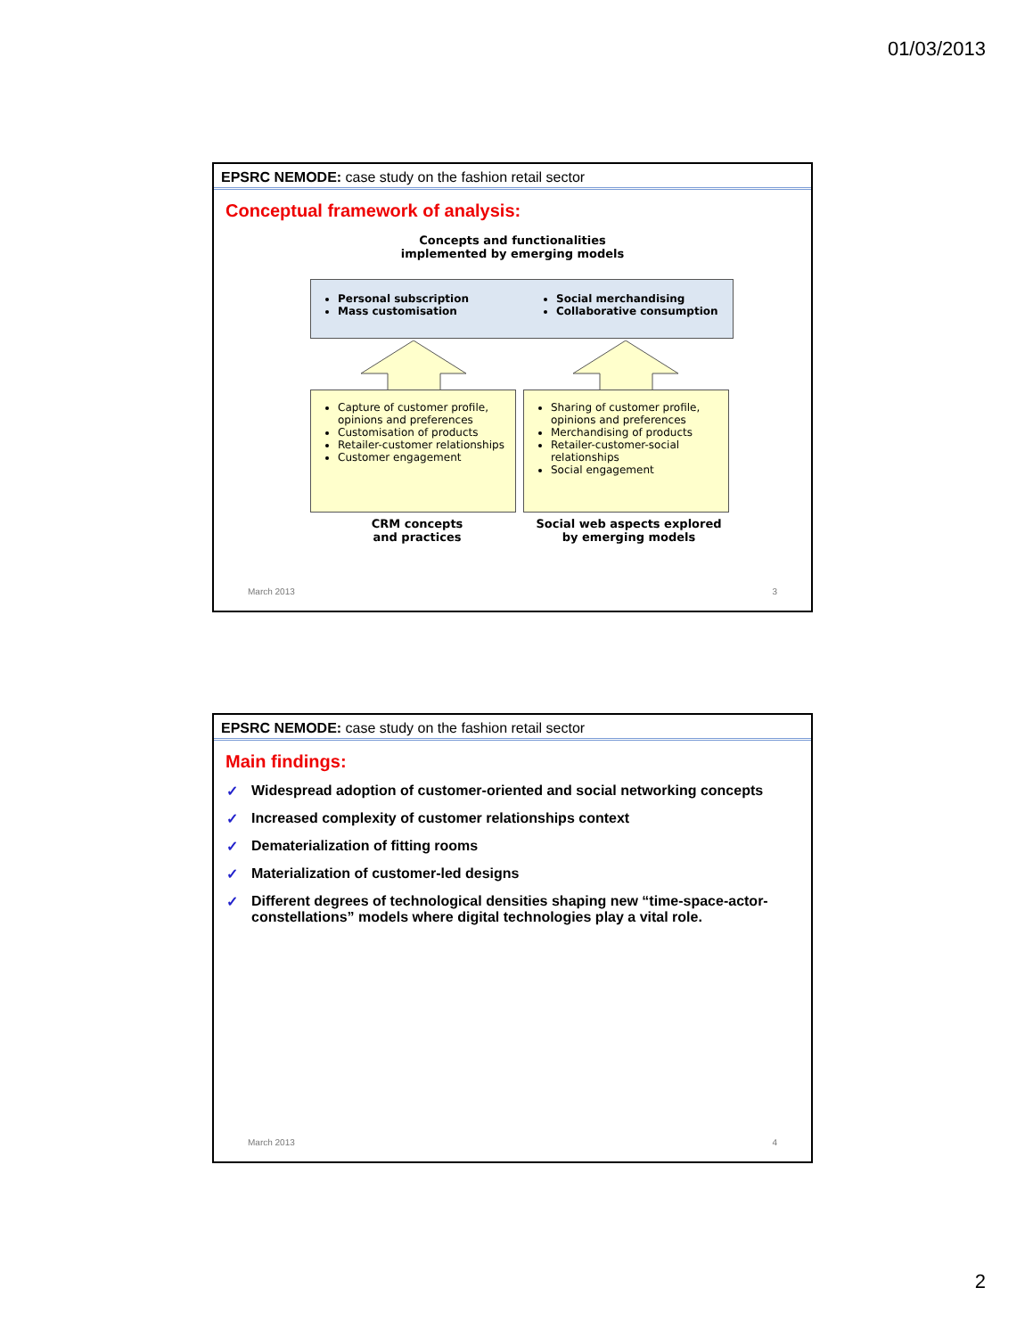01/03/2013
EPSRC NEMODE: case study on the fashion retail sector
Conceptual framework of analysis:
Concepts and functionalities
implemented by emerging models
Personal subscription
Mass customisation
Social merchandising
Collaborative consumption
Capture of customer profile, opinions and preferences
Customisation of products
Retailer-customer relationships
Customer engagement
Sharing of customer profile, opinions and preferences
Merchandising of products
Retailer-customer-social relationships
Social engagement
CRM concepts
and practices
Social web aspects explored
by emerging models
March 2013 3
EPSRC NEMODE: case study on the fashion retail sector
Main findings:
✓ Widespread adoption of customer-oriented and social networking concepts
✓ Increased complexity of customer relationships context
✓ Dematerialization of fitting rooms
✓ Materialization of customer-led designs
✓ Different degrees of technological densities shaping new “time-space-actor-constellations” models where digital technologies play a vital role.
March 2013 4
2